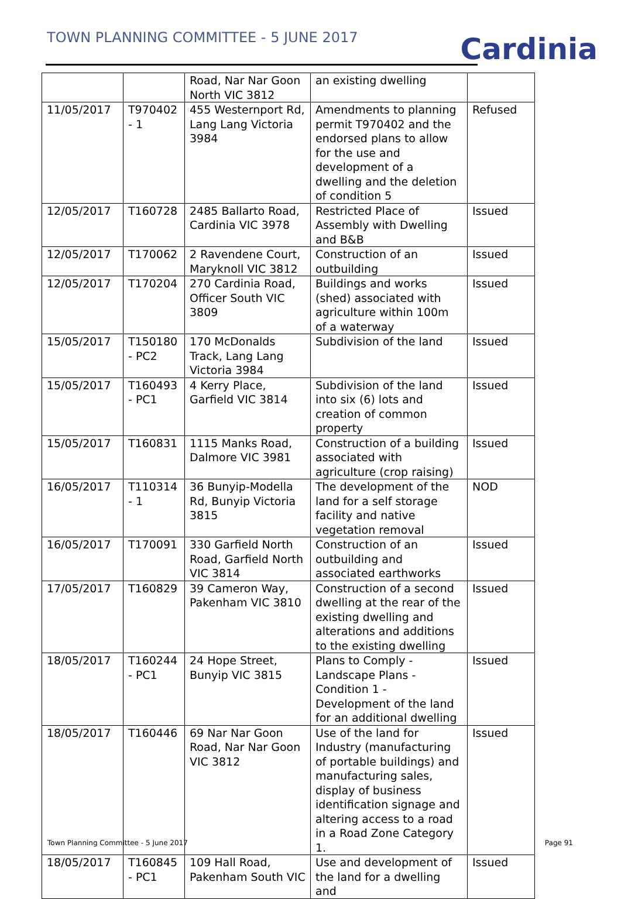TOWN PLANNING COMMITTEE - 5 JUNE 2017
Cardinia
| | | Road, Nar Nar Goon North VIC 3812 | an existing dwelling | |
| 11/05/2017 | T970402 - 1 | 455 Westernport Rd, Lang Lang Victoria 3984 | Amendments to planning permit T970402 and the endorsed plans to allow for the use and development of a dwelling and the deletion of condition 5 | Refused |
| 12/05/2017 | T160728 | 2485 Ballarto Road, Cardinia VIC 3978 | Restricted Place of Assembly with Dwelling and B&B | Issued |
| 12/05/2017 | T170062 | 2 Ravendene Court, Maryknoll VIC 3812 | Construction of an outbuilding | Issued |
| 12/05/2017 | T170204 | 270 Cardinia Road, Officer South VIC 3809 | Buildings and works (shed) associated with agriculture within 100m of a waterway | Issued |
| 15/05/2017 | T150180 - PC2 | 170 McDonalds Track, Lang Lang Victoria 3984 | Subdivision of the land | Issued |
| 15/05/2017 | T160493 - PC1 | 4 Kerry Place, Garfield VIC 3814 | Subdivision of the land into six (6) lots and creation of common property | Issued |
| 15/05/2017 | T160831 | 1115 Manks Road, Dalmore VIC 3981 | Construction of a building associated with agriculture (crop raising) | Issued |
| 16/05/2017 | T110314 - 1 | 36 Bunyip-Modella Rd, Bunyip Victoria 3815 | The development of the land for a self storage facility and native vegetation removal | NOD |
| 16/05/2017 | T170091 | 330 Garfield North Road, Garfield North VIC 3814 | Construction of an outbuilding and associated earthworks | Issued |
| 17/05/2017 | T160829 | 39 Cameron Way, Pakenham VIC 3810 | Construction of a second dwelling at the rear of the existing dwelling and alterations and additions to the existing dwelling | Issued |
| 18/05/2017 | T160244 - PC1 | 24 Hope Street, Bunyip VIC 3815 | Plans to Comply - Landscape Plans - Condition 1 - Development of the land for an additional dwelling | Issued |
| 18/05/2017 | T160446 | 69 Nar Nar Goon Road, Nar Nar Goon VIC 3812 | Use of the land for Industry (manufacturing of portable buildings) and manufacturing sales, display of business identification signage and altering access to a road in a Road Zone Category 1. | Issued |
| 18/05/2017 | T160845 - PC1 | 109 Hall Road, Pakenham South VIC | Use and development of the land for a dwelling and | Issued |
Town Planning Committee - 5 June 2017 Page 91